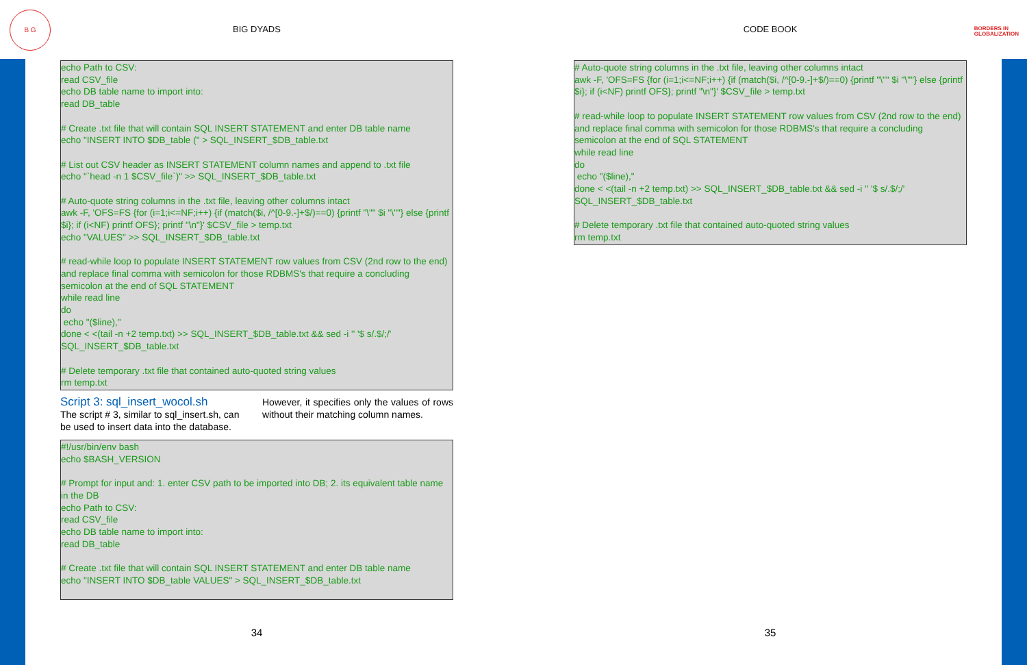B G
BORDERS IN
GLOBALIZATION
BIG DYADS
echo Path to CSV: read CSV_file echo DB table name to import into: read DB_table # Create .txt file that will contain SQL INSERT STATEMENT and enter DB table name echo "INSERT INTO $DB_table (" > SQL_INSERT_$DB_table.txt # List out CSV header as INSERT STATEMENT column names and append to .txt file echo "`head -n 1 $CSV_file`)" >> SQL_INSERT_$DB_table.txt # Auto-quote string columns in the .txt file, leaving other columns intact awk -F, 'OFS=FS {for (i=1;i<=NF;i++) {if (match($i, /^[0-9.-]+$/)==0) {printf "\"" $i "\""} else {printf $i}; if (i<NF) printf OFS}; printf "\n"}' $CSV_file > temp.txt echo "VALUES" >> SQL_INSERT_$DB_table.txt # read-while loop to populate INSERT STATEMENT row values from CSV (2nd row to the end) and replace final comma with semicolon for those RDBMS's that require a concluding semicolon at the end of SQL STATEMENT while read line do echo "($line)," done < <(tail -n +2 temp.txt) >> SQL_INSERT_$DB_table.txt && sed -i '' '$ s/.$/;/' SQL_INSERT_$DB_table.txt # Delete temporary .txt file that contained auto-quoted string values rm temp.txt
Script 3: sql_insert_wocol.sh
The script # 3, similar to sql_insert.sh, can be used to insert data into the database.
However, it specifies only the values of rows without their matching column names.
#!/usr/bin/env bash echo $BASH_VERSION # Prompt for input and: 1. enter CSV path to be imported into DB; 2. its equivalent table name in the DB echo Path to CSV: read CSV_file echo DB table name to import into: read DB_table # Create .txt file that will contain SQL INSERT STATEMENT and enter DB table name echo "INSERT INTO $DB_table VALUES" > SQL_INSERT_$DB_table.txt
34
CODE BOOK
# Auto-quote string columns in the .txt file, leaving other columns intact awk -F, 'OFS=FS {for (i=1;i<=NF;i++) {if (match($i, /^[0-9.-]+$/)==0) {printf "\"" $i "\""} else {printf $i}; if (i<NF) printf OFS}; printf "\n"}' $CSV_file > temp.txt # read-while loop to populate INSERT STATEMENT row values from CSV (2nd row to the end) and replace final comma with semicolon for those RDBMS's that require a concluding semicolon at the end of SQL STATEMENT while read line do echo "($line)," done < <(tail -n +2 temp.txt) >> SQL_INSERT_$DB_table.txt && sed -i '' '$ s/.$/;/' SQL_INSERT_$DB_table.txt # Delete temporary .txt file that contained auto-quoted string values rm temp.txt
35